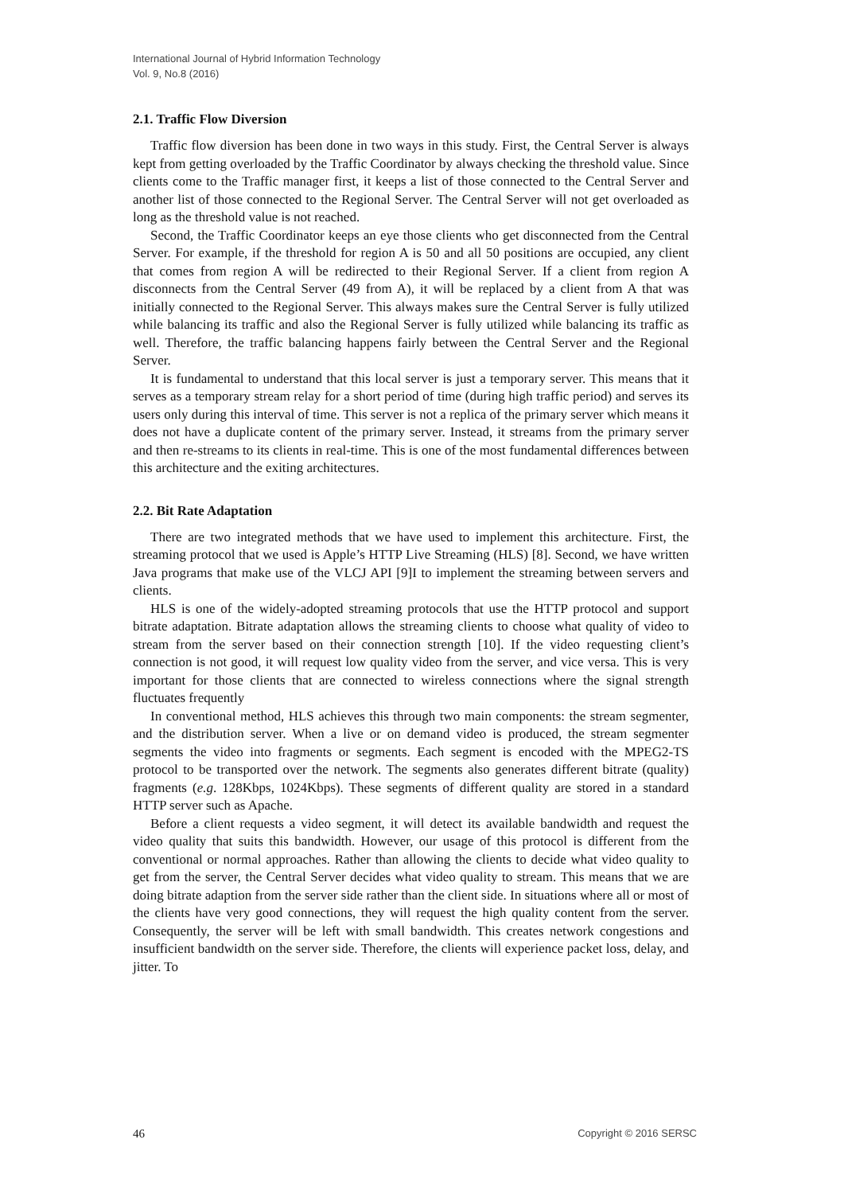International Journal of Hybrid Information Technology
Vol. 9, No.8 (2016)
2.1. Traffic Flow Diversion
Traffic flow diversion has been done in two ways in this study. First, the Central Server is always kept from getting overloaded by the Traffic Coordinator by always checking the threshold value. Since clients come to the Traffic manager first, it keeps a list of those connected to the Central Server and another list of those connected to the Regional Server. The Central Server will not get overloaded as long as the threshold value is not reached.
Second, the Traffic Coordinator keeps an eye those clients who get disconnected from the Central Server. For example, if the threshold for region A is 50 and all 50 positions are occupied, any client that comes from region A will be redirected to their Regional Server. If a client from region A disconnects from the Central Server (49 from A), it will be replaced by a client from A that was initially connected to the Regional Server. This always makes sure the Central Server is fully utilized while balancing its traffic and also the Regional Server is fully utilized while balancing its traffic as well. Therefore, the traffic balancing happens fairly between the Central Server and the Regional Server.
It is fundamental to understand that this local server is just a temporary server. This means that it serves as a temporary stream relay for a short period of time (during high traffic period) and serves its users only during this interval of time. This server is not a replica of the primary server which means it does not have a duplicate content of the primary server. Instead, it streams from the primary server and then re-streams to its clients in real-time. This is one of the most fundamental differences between this architecture and the exiting architectures.
2.2. Bit Rate Adaptation
There are two integrated methods that we have used to implement this architecture. First, the streaming protocol that we used is Apple’s HTTP Live Streaming (HLS) [8]. Second, we have written Java programs that make use of the VLCJ API [9]I to implement the streaming between servers and clients.
HLS is one of the widely-adopted streaming protocols that use the HTTP protocol and support bitrate adaptation. Bitrate adaptation allows the streaming clients to choose what quality of video to stream from the server based on their connection strength [10]. If the video requesting client’s connection is not good, it will request low quality video from the server, and vice versa. This is very important for those clients that are connected to wireless connections where the signal strength fluctuates frequently
In conventional method, HLS achieves this through two main components: the stream segmenter, and the distribution server. When a live or on demand video is produced, the stream segmenter segments the video into fragments or segments. Each segment is encoded with the MPEG2-TS protocol to be transported over the network. The segments also generates different bitrate (quality) fragments (e.g. 128Kbps, 1024Kbps). These segments of different quality are stored in a standard HTTP server such as Apache.
Before a client requests a video segment, it will detect its available bandwidth and request the video quality that suits this bandwidth. However, our usage of this protocol is different from the conventional or normal approaches. Rather than allowing the clients to decide what video quality to get from the server, the Central Server decides what video quality to stream. This means that we are doing bitrate adaption from the server side rather than the client side. In situations where all or most of the clients have very good connections, they will request the high quality content from the server. Consequently, the server will be left with small bandwidth. This creates network congestions and insufficient bandwidth on the server side. Therefore, the clients will experience packet loss, delay, and jitter. To
46 Copyright © 2016 SERSC